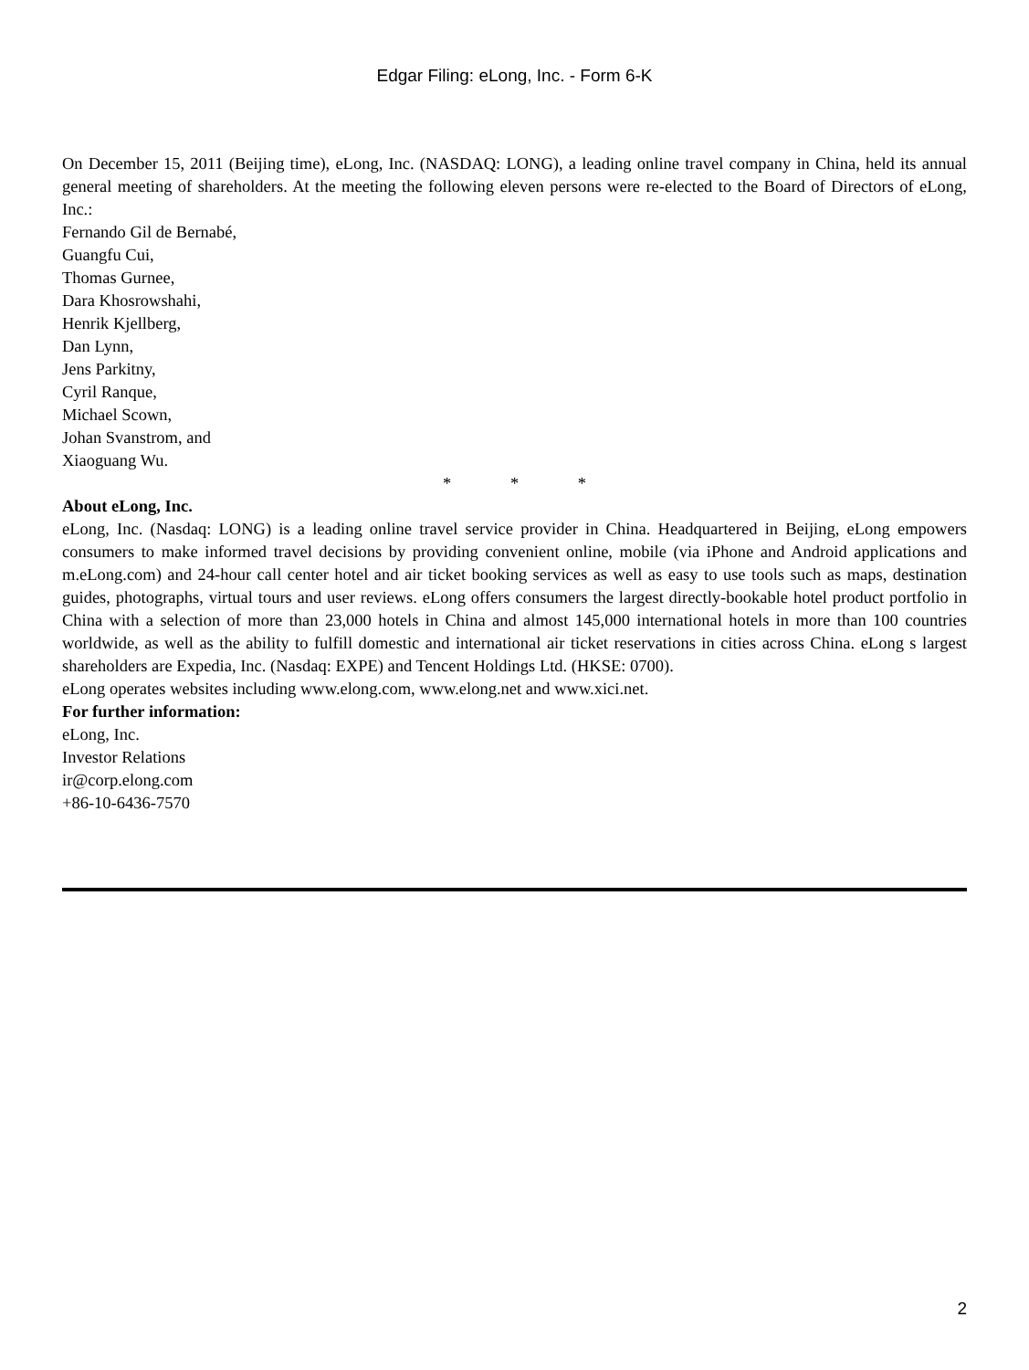Edgar Filing: eLong, Inc. - Form 6-K
On December 15, 2011 (Beijing time), eLong, Inc. (NASDAQ: LONG), a leading online travel company in China, held its annual general meeting of shareholders. At the meeting the following eleven persons were re-elected to the Board of Directors of eLong, Inc.:
Fernando Gil de Bernabé,
Guangfu Cui,
Thomas Gurnee,
Dara Khosrowshahi,
Henrik Kjellberg,
Dan Lynn,
Jens Parkitny,
Cyril Ranque,
Michael Scown,
Johan Svanstrom, and
Xiaoguang Wu.
* * *
About eLong, Inc.
eLong, Inc. (Nasdaq: LONG) is a leading online travel service provider in China. Headquartered in Beijing, eLong empowers consumers to make informed travel decisions by providing convenient online, mobile (via iPhone and Android applications and m.eLong.com) and 24-hour call center hotel and air ticket booking services as well as easy to use tools such as maps, destination guides, photographs, virtual tours and user reviews. eLong offers consumers the largest directly-bookable hotel product portfolio in China with a selection of more than 23,000 hotels in China and almost 145,000 international hotels in more than 100 countries worldwide, as well as the ability to fulfill domestic and international air ticket reservations in cities across China. eLong s largest shareholders are Expedia, Inc. (Nasdaq: EXPE) and Tencent Holdings Ltd. (HKSE: 0700).
eLong operates websites including www.elong.com, www.elong.net and www.xici.net.
For further information:
eLong, Inc.
Investor Relations
ir@corp.elong.com
+86-10-6436-7570
2